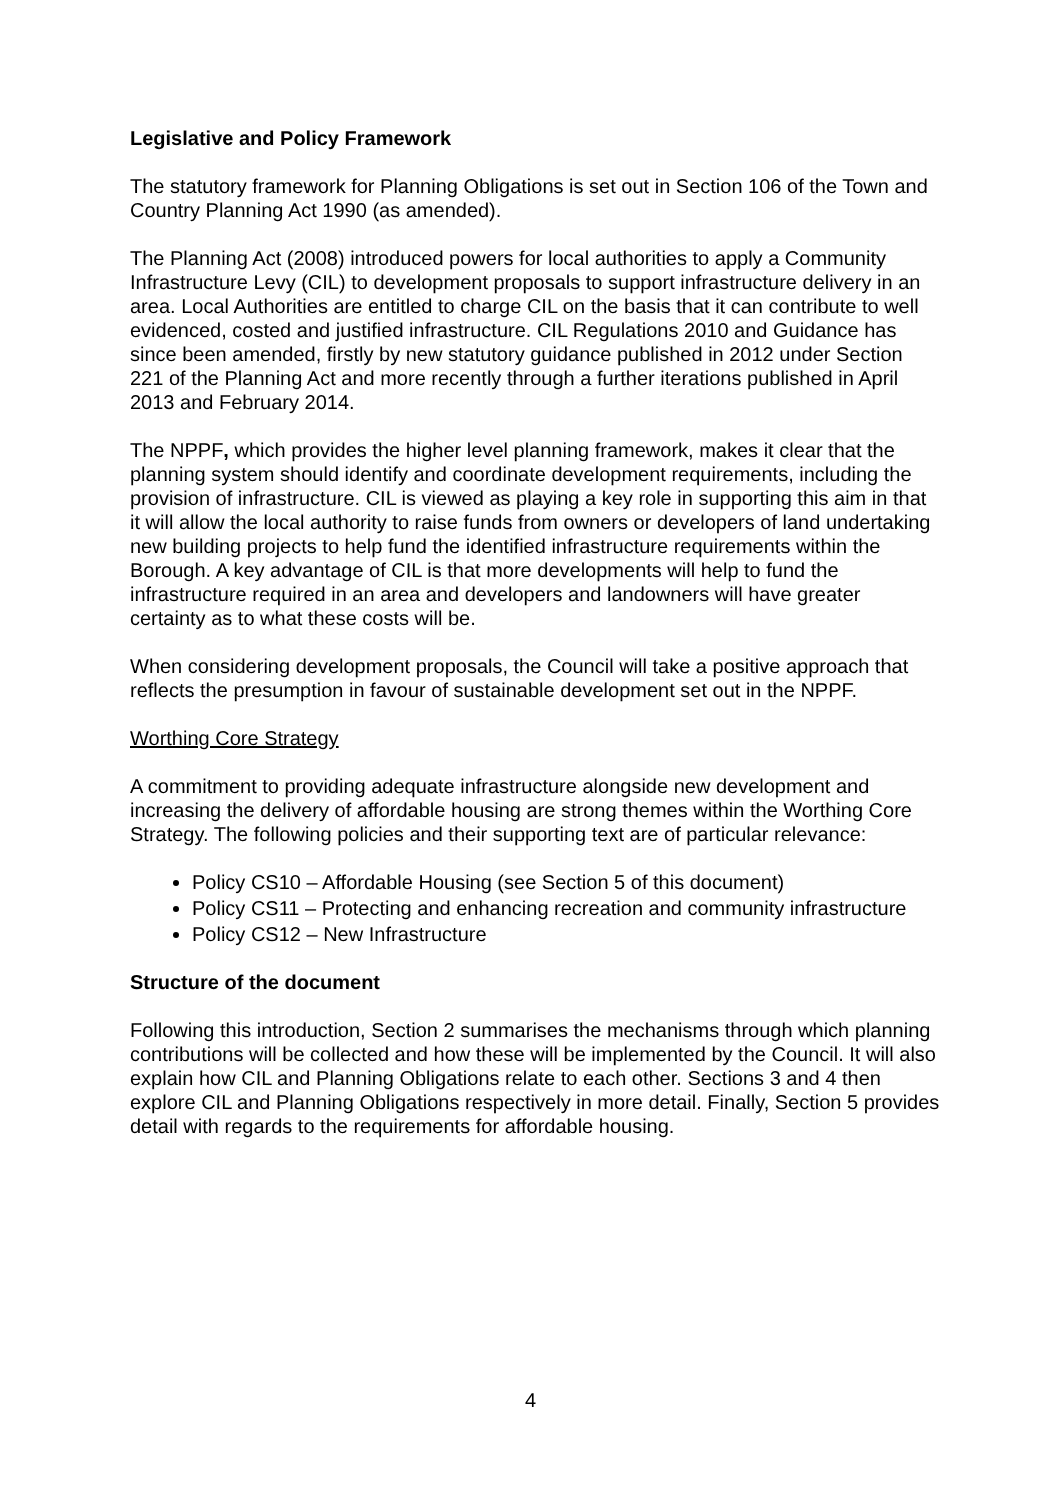Legislative and Policy Framework
The statutory framework for Planning Obligations is set out in Section 106 of the Town and Country Planning Act 1990 (as amended).
The Planning Act (2008) introduced powers for local authorities to apply a Community Infrastructure Levy (CIL) to development proposals to support infrastructure delivery in an area. Local Authorities are entitled to charge CIL on the basis that it can contribute to well evidenced, costed and justified infrastructure. CIL Regulations 2010 and Guidance has since been amended, firstly by new statutory guidance published in 2012 under Section 221 of the Planning Act and more recently through a further iterations published in April 2013 and February 2014.
The NPPF, which provides the higher level planning framework, makes it clear that the planning system should identify and coordinate development requirements, including the provision of infrastructure. CIL is viewed as playing a key role in supporting this aim in that it will allow the local authority to raise funds from owners or developers of land undertaking new building projects to help fund the identified infrastructure requirements within the Borough. A key advantage of CIL is that more developments will help to fund the infrastructure required in an area and developers and landowners will have greater certainty as to what these costs will be.
When considering development proposals, the Council will take a positive approach that reflects the presumption in favour of sustainable development set out in the NPPF.
Worthing Core Strategy
A commitment to providing adequate infrastructure alongside new development and increasing the delivery of affordable housing are strong themes within the Worthing Core Strategy. The following policies and their supporting text are of particular relevance:
Policy CS10 – Affordable Housing (see Section 5 of this document)
Policy CS11 – Protecting and enhancing recreation and community infrastructure
Policy CS12 – New Infrastructure
Structure of the document
Following this introduction, Section 2 summarises the mechanisms through which planning contributions will be collected and how these will be implemented by the Council. It will also explain how CIL and Planning Obligations relate to each other. Sections 3 and 4 then explore CIL and Planning Obligations respectively in more detail. Finally, Section 5 provides detail with regards to the requirements for affordable housing.
4